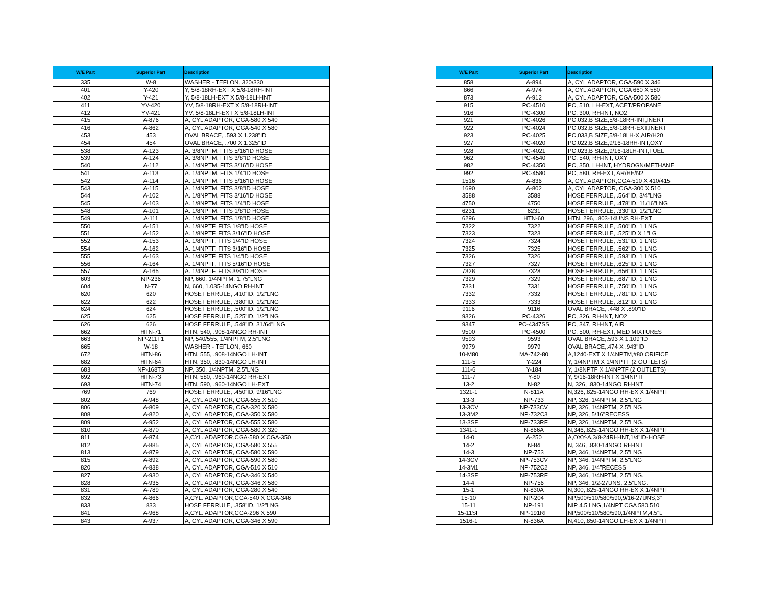| W/E Part | Superior Part | Description |
| --- | --- | --- |
| 335 | W-8 | WASHER - TEFLON, 320/330 |
| 401 | Y-420 | Y, 5/8-18RH-EXT X 5/8-18RH-INT |
| 402 | Y-421 | Y, 5/8-18LH-EXT X 5/8-18LH-INT |
| 411 | YV-420 | YV, 5/8-18RH-EXT X 5/8-18RH-INT |
| 412 | YV-421 | YV, 5/8-18LH-EXT X 5/8-18LH-INT |
| 415 | A-876 | A, CYL ADAPTOR, CGA-580 X 540 |
| 416 | A-862 | A, CYL ADAPTOR, CGA-540 X 580 |
| 453 | 453 | OVAL BRACE, .593 X 1.238"ID |
| 454 | 454 | OVAL BRACE, .700 X 1.325"ID |
| 538 | A-123 | A. 3/8NPTM, FITS 5/16"ID HOSE |
| 539 | A-124 | A. 3/8NPTM, FITS 3/8"ID HOSE |
| 540 | A-112 | A. 1/4NPTM, FITS 3/16"ID HOSE |
| 541 | A-113 | A. 1/4NPTM, FITS 1/4"ID HOSE |
| 542 | A-114 | A. 1/4NPTM, FITS 5/16"ID HOSE |
| 543 | A-115 | A. 1/4NPTM, FITS 3/8"ID HOSE |
| 544 | A-102 | A. 1/8NPTM, FITS 3/16"ID HOSE |
| 545 | A-103 | A. 1/8NPTM, FITS 1/4"ID HOSE |
| 548 | A-101 | A. 1/8NPTM, FITS 1/8"ID HOSE |
| 549 | A-111 | A. 1/4NPTM, FITS 1/8"ID HOSE |
| 550 | A-151 | A. 1/8NPTF, FITS 1/8"ID HOSE |
| 551 | A-152 | A. 1/8NPTF, FITS 3/16"ID HOSE |
| 552 | A-153 | A. 1/8NPTF, FITS 1/4"ID HOSE |
| 554 | A-162 | A. 1/4NPTF, FITS 3/16"ID HOSE |
| 555 | A-163 | A. 1/4NPTF, FITS 1/4"ID HOSE |
| 556 | A-164 | A. 1/4NPTF, FITS 5/16"ID HOSE |
| 557 | A-165 | A. 1/4NPTF, FITS 3/8"ID HOSE |
| 603 | NP-236 | NP, 660, 1/4NPTM. 1.75"LNG |
| 604 | N-77 | N, 660, 1.035-14NGO RH-INT |
| 620 | 620 | HOSE FERRULE, .410"ID, 1/2"LNG |
| 622 | 622 | HOSE FERRULE, .380"ID, 1/2"LNG |
| 624 | 624 | HOSE FERRULE, .500"ID, 1/2"LNG |
| 625 | 625 | HOSE FERRULE, .525"ID, 1/2"LNG |
| 626 | 626 | HOSE FERRULE, .548"ID, 31/64"LNG |
| 662 | HTN-71 | HTN, 540, .908-14NGO RH-INT |
| 663 | NP-211T1 | NP, 540/555, 1/4NPTM, 2.5"LNG |
| 665 | W-18 | WASHER - TEFLON, 660 |
| 672 | HTN-86 | HTN, 555, .908-14NGO LH-INT |
| 682 | HTN-64 | HTN, 350, .830-14NGO LH-INT |
| 683 | NP-168T3 | NP, 350, 1/4NPTM, 2.5"LNG |
| 692 | HTN-73 | HTN, 580, .960-14NGO RH-EXT |
| 693 | HTN-74 | HTN, 590, .960-14NGO LH-EXT |
| 769 | 769 | HOSE FERRULE, .450"ID, 9/16"LNG |
| 802 | A-948 | A, CYL ADAPTOR, CGA-555 X 510 |
| 806 | A-809 | A, CYL ADAPTOR, CGA-320 X 580 |
| 808 | A-820 | A, CYL ADAPTOR, CGA-350 X 580 |
| 809 | A-952 | A, CYL ADAPTOR, CGA-555 X 580 |
| 810 | A-870 | A, CYL ADAPTOR, CGA-580 X 320 |
| 811 | A-874 | A,CYL. ADAPTOR,CGA-580 X CGA-350 |
| 812 | A-885 | A, CYL ADAPTOR, CGA-580 X 555 |
| 813 | A-879 | A, CYL ADAPTOR, CGA-580 X 590 |
| 815 | A-892 | A, CYL ADAPTOR, CGA-590 X 580 |
| 820 | A-838 | A, CYL ADAPTOR, CGA-510 X 510 |
| 827 | A-930 | A, CYL ADAPTOR, CGA-346 X 540 |
| 828 | A-935 | A, CYL ADAPTOR, CGA-346 X 580 |
| 831 | A-789 | A, CYL ADAPTOR, CGA-280 X 540 |
| 832 | A-866 | A,CYL. ADAPTOR,CGA-540 X CGA-346 |
| 833 | 833 | HOSE FERRULE, .358"ID, 1/2"LNG |
| 841 | A-968 | A,CYL. ADAPTOR,CGA-296 X 590 |
| 843 | A-937 | A, CYL ADAPTOR, CGA-346 X 590 |
| W/E Part | Superior Part | Description |
| --- | --- | --- |
| 858 | A-894 | A, CYL ADAPTOR, CGA-590 X 346 |
| 866 | A-974 | A, CYL ADAPTOR, CGA 660 X 580 |
| 873 | A-912 | A, CYL ADAPTOR, CGA-500 X 580 |
| 915 | PC-4510 | PC, 510, LH-EXT, ACET/PROPANE |
| 916 | PC-4300 | PC, 300, RH-INT, NO2 |
| 921 | PC-4026 | PC,032,B SIZE,5/8-18RH-INT,INERT |
| 922 | PC-4024 | PC,032,B SIZE,5/8-18RH-EXT,INERT |
| 923 | PC-4025 | PC,033,B SIZE,5/8-18LH-X,AIR/H20 |
| 927 | PC-4020 | PC,022,B SIZE,9/16-18RH-INT,OXY |
| 928 | PC-4021 | PC,023,B SIZE,9/16-18LH-INT,FUEL |
| 962 | PC-4540 | PC, 540, RH-INT, OXY |
| 982 | PC-4350 | PC, 350, LH-INT, HYDROGN/METHANE |
| 992 | PC-4580 | PC, 580, RH-EXT, AR/HE/N2 |
| 1516 | A-836 | A, CYL ADAPTOR,CGA-510 X 410/415 |
| 1690 | A-802 | A, CYL ADAPTOR, CGA-300 X 510 |
| 3588 | 3588 | HOSE FERRULE, .564"ID, 3/4"LNG |
| 4750 | 4750 | HOSE FERRULE, .478"ID, 11/16"LNG |
| 6231 | 6231 | HOSE FERRULE, .330"ID, 1/2"LNG |
| 6296 | HTN-60 | HTN, 296, .803-14UNS RH-EXT |
| 7322 | 7322 | HOSE FERRULE, .500"ID, 1"LNG |
| 7323 | 7323 | HOSE FERRULE, .525"ID X 1"LG |
| 7324 | 7324 | HOSE FERRULE, .531"ID, 1"LNG |
| 7325 | 7325 | HOSE FERRULE, .562"ID, 1"LNG |
| 7326 | 7326 | HOSE FERRULE, .593"ID, 1"LNG |
| 7327 | 7327 | HOSE FERRULE, .625"ID, 1"LNG |
| 7328 | 7328 | HOSE FERRULE, .656"ID, 1"LNG |
| 7329 | 7329 | HOSE FERRULE, .687"ID, 1"LNG |
| 7331 | 7331 | HOSE FERRULE, .750"ID, 1"LNG |
| 7332 | 7332 | HOSE FERRULE, .781"ID, 1"LNG |
| 7333 | 7333 | HOSE FERRULE, .812"ID, 1"LNG |
| 9116 | 9116 | OVAL BRACE, .448 X .890"ID |
| 9326 | PC-4326 | PC, 326, RH-INT, NO2 |
| 9347 | PC-4347SS | PC, 347, RH-INT, AIR |
| 9500 | PC-4500 | PC, 500, RH-EXT, MED MIXTURES |
| 9593 | 9593 | OVAL BRACE,.593 X 1.109"ID |
| 9979 | 9979 | OVAL BRACE,.474 X .943"ID |
| 10-M80 | MA-742-80 | A,1240-EXT X 1/4NPTM,#80 ORIFICE |
| 111-5 | Y-224 | Y, 1/4NPTM X 1/4NPTF (2 OUTLETS) |
| 111-6 | Y-184 | Y, 1/8NPTF X 1/4NPTF (2 OUTLETS) |
| 111-7 | Y-80 | Y, 9/16-18RH-INT X 1/4NPTF |
| 13-2 | N-82 | N, 326, .830-14NGO RH-INT |
| 1321-1 | N-811A | N,326,.825-14NGO RH-EX X 1/4NPTF |
| 13-3 | NP-733 | NP, 326, 1/4NPTM, 2.5"LNG |
| 13-3CV | NP-733CV | NP, 326, 1/4NPTM, 2.5"LNG |
| 13-3M2 | NP-732C3 | NP, 326, 5/16"RECESS |
| 13-3SF | NP-733RF | NP, 326, 1/4NPTM, 2.5"LNG. |
| 1341-1 | N-866A | N,346,.825-14NGO RH-EX X 1/4NPTF |
| 14-0 | A-250 | A,OXY-A,3/8-24RH-INT,1/4"ID-HOSE |
| 14-2 | N-84 | N, 346, .830-14NGO RH-INT |
| 14-3 | NP-753 | NP, 346, 1/4NPTM, 2.5"LNG |
| 14-3CV | NP-753CV | NP, 346, 1/4NPTM, 2.5"LNG |
| 14-3M1 | NP-752C2 | NP, 346, 1/4"RECESS |
| 14-3SF | NP-753RF | NP, 346, 1/4NPTM, 2.5"LNG. |
| 14-4 | NP-756 | NP, 346, 1/2-27UNS, 2.5"LNG. |
| 15-1 | N-830A | N,300,.825-14NGO RH-EX X 1/4NPTF |
| 15-10 | NP-204 | NP,500/510/580/590,9/16-27UNS,3" |
| 15-11 | NP-191 | NIP 4.5 LNG,1/4NPT CGA 580,510 |
| 15-11SF | NP-191RF | NP,500/510/580/590,1/4NPTM,4.5"L |
| 1516-1 | N-836A | N,410,.850-14NGO LH-EX X 1/4NPTF |